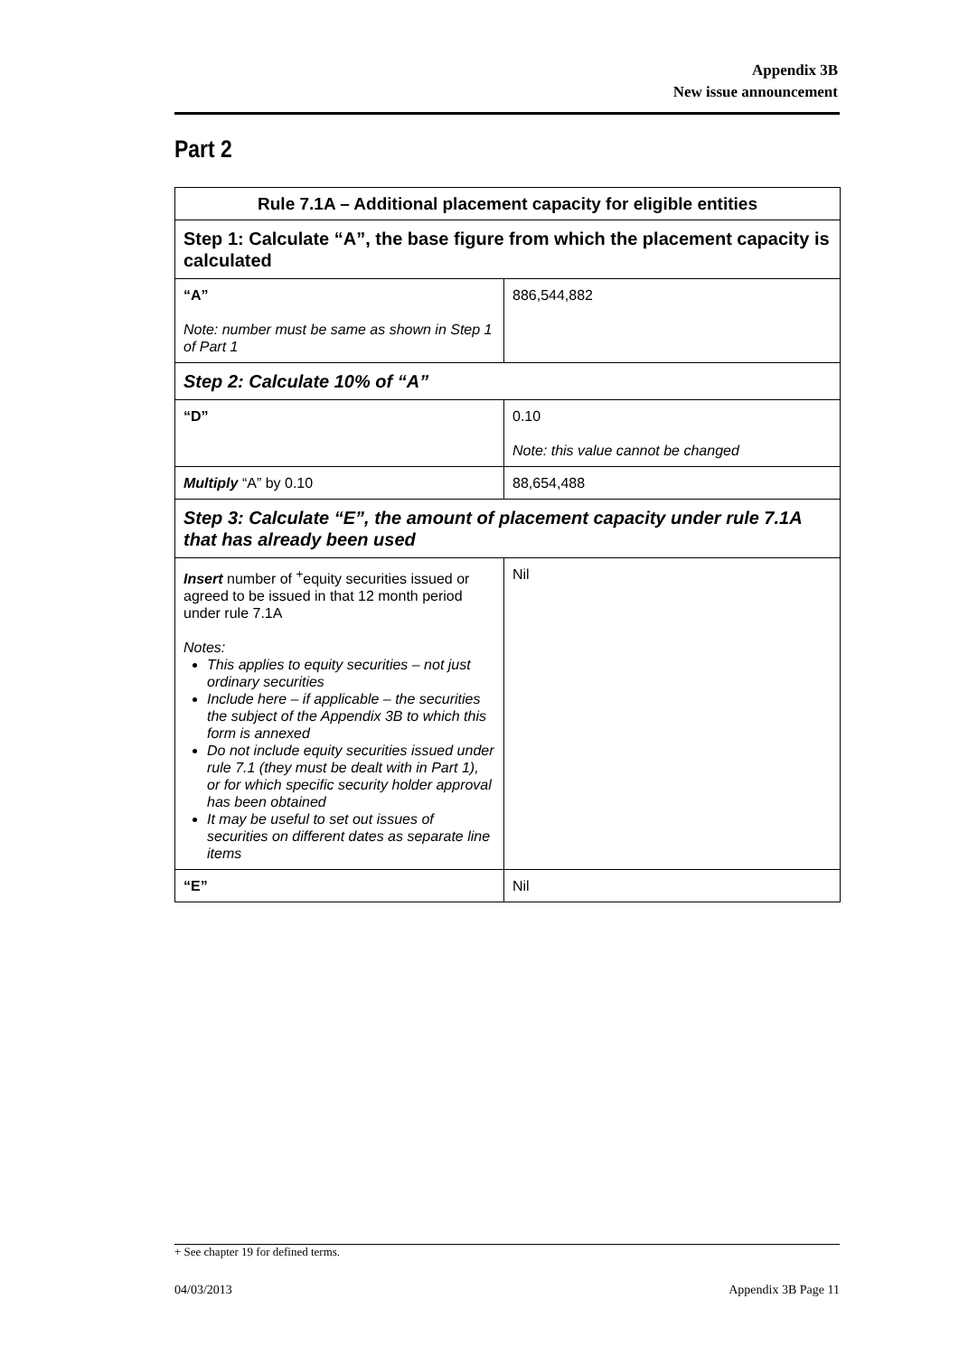Appendix 3B
New issue announcement
Part 2
| Rule 7.1A – Additional placement capacity for eligible entities | |
| Step 1: Calculate “A”, the base figure from which the placement capacity is calculated | |
| “A” Note: number must be same as shown in Step 1 of Part 1 | 886,544,882 |
| Step 2: Calculate 10% of “A” | |
| “D” | 0.10 Note: this value cannot be changed |
| Multiply “A” by 0.10 | 88,654,488 |
| Step 3: Calculate “E”, the amount of placement capacity under rule 7.1A that has already been used | |
| Insert number of <sup>+</sup>equity securities issued or agreed to be issued in that 12 month period under rule 7.1A Notes: This applies to equity securities – not just ordinary securities Include here – if applicable – the securities the subject of the Appendix 3B to which this form is annexed Do not include equity securities issued under rule 7.1 (they must be dealt with in Part 1), or for which specific security holder approval has been obtained It may be useful to set out issues of securities on different dates as separate line items | Nil |
| “E” | Nil |
+ See chapter 19 for defined terms.
04/03/2013 Appendix 3B Page 11